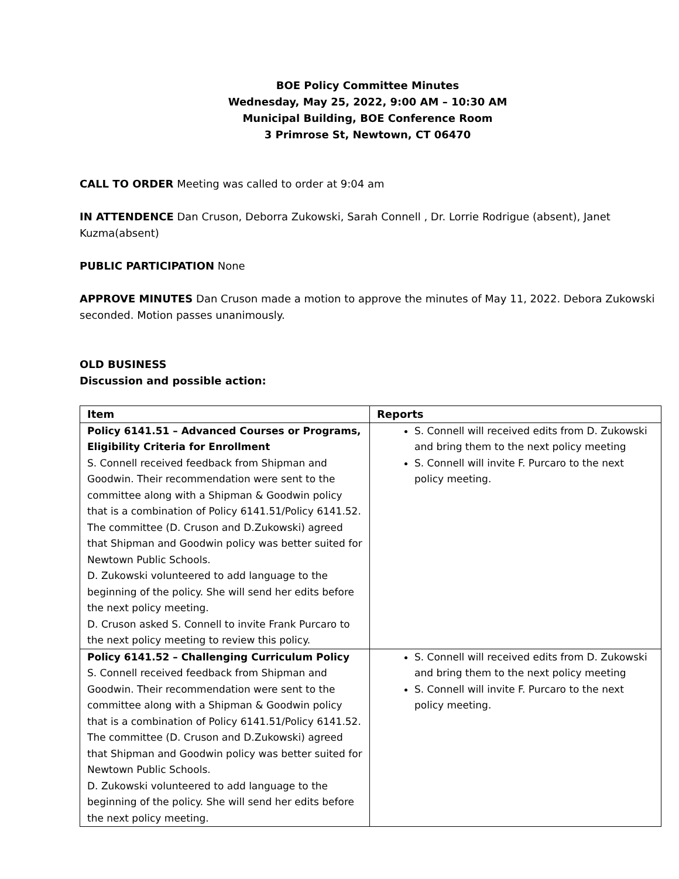BOE Policy Committee Minutes
Wednesday, May 25, 2022, 9:00 AM – 10:30 AM
Municipal Building, BOE Conference Room
3 Primrose St, Newtown, CT 06470
CALL TO ORDER Meeting was called to order at 9:04 am
IN ATTENDENCE Dan Cruson, Deborra Zukowski, Sarah Connell , Dr. Lorrie Rodrigue (absent), Janet Kuzma(absent)
PUBLIC PARTICIPATION None
APPROVE MINUTES Dan Cruson made a motion to approve the minutes of May 11, 2022. Debora Zukowski seconded. Motion passes unanimously.
OLD BUSINESS
Discussion and possible action:
| Item | Reports |
| --- | --- |
| Policy 6141.51 – Advanced Courses or Programs, Eligibility Criteria for Enrollment S. Connell received feedback from Shipman and Goodwin. Their recommendation were sent to the committee along with a Shipman & Goodwin policy that is a combination of Policy 6141.51/Policy 6141.52. The committee (D. Cruson and D.Zukowski) agreed that Shipman and Goodwin policy was better suited for Newtown Public Schools. D. Zukowski volunteered to add language to the beginning of the policy. She will send her edits before the next policy meeting. D. Cruson asked S. Connell to invite Frank Purcaro to the next policy meeting to review this policy. | S. Connell will received edits from D. Zukowski and bring them to the next policy meeting S. Connell will invite F. Purcaro to the next policy meeting. |
| Policy 6141.52 – Challenging Curriculum Policy S. Connell received feedback from Shipman and Goodwin. Their recommendation were sent to the committee along with a Shipman & Goodwin policy that is a combination of Policy 6141.51/Policy 6141.52. The committee (D. Cruson and D.Zukowski) agreed that Shipman and Goodwin policy was better suited for Newtown Public Schools. D. Zukowski volunteered to add language to the beginning of the policy. She will send her edits before the next policy meeting. | S. Connell will received edits from D. Zukowski and bring them to the next policy meeting S. Connell will invite F. Purcaro to the next policy meeting. |